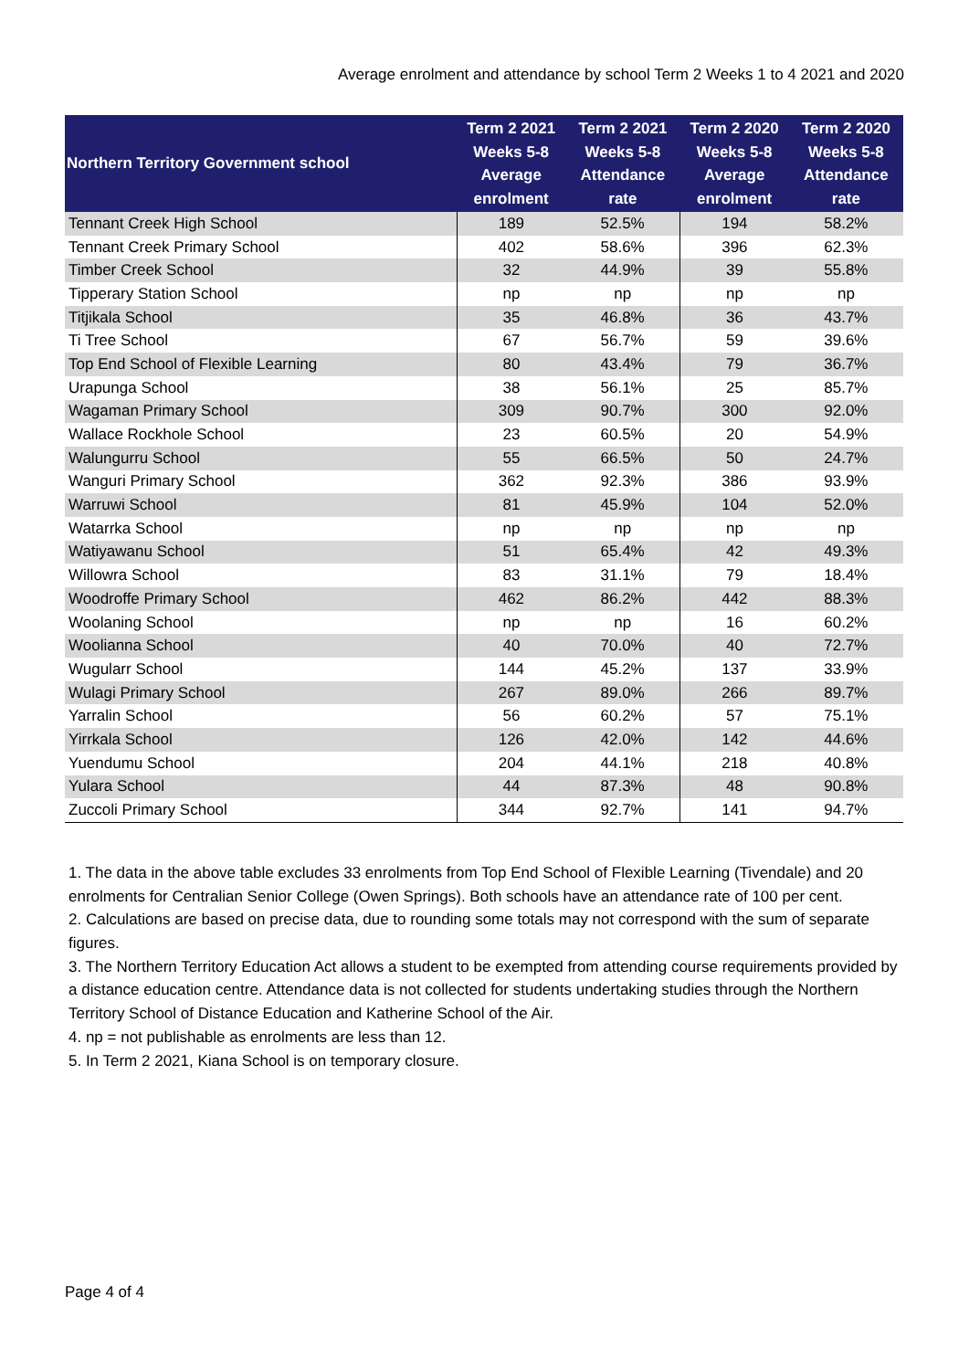Average enrolment and attendance by school Term 2 Weeks 1 to 4 2021 and 2020
| Northern Territory Government school | Term 2 2021 Weeks 5-8 Average enrolment | Term 2 2021 Weeks 5-8 Attendance rate | Term 2 2020 Weeks 5-8 Average enrolment | Term 2 2020 Weeks 5-8 Attendance rate |
| --- | --- | --- | --- | --- |
| Tennant Creek High School | 189 | 52.5% | 194 | 58.2% |
| Tennant Creek Primary School | 402 | 58.6% | 396 | 62.3% |
| Timber Creek School | 32 | 44.9% | 39 | 55.8% |
| Tipperary Station School | np | np | np | np |
| Titjikala School | 35 | 46.8% | 36 | 43.7% |
| Ti Tree School | 67 | 56.7% | 59 | 39.6% |
| Top End School of Flexible Learning | 80 | 43.4% | 79 | 36.7% |
| Urapunga School | 38 | 56.1% | 25 | 85.7% |
| Wagaman Primary School | 309 | 90.7% | 300 | 92.0% |
| Wallace Rockhole School | 23 | 60.5% | 20 | 54.9% |
| Walungurru School | 55 | 66.5% | 50 | 24.7% |
| Wanguri Primary School | 362 | 92.3% | 386 | 93.9% |
| Warruwi School | 81 | 45.9% | 104 | 52.0% |
| Watarrka School | np | np | np | np |
| Watiyawanu School | 51 | 65.4% | 42 | 49.3% |
| Willowra School | 83 | 31.1% | 79 | 18.4% |
| Woodroffe Primary School | 462 | 86.2% | 442 | 88.3% |
| Woolaning School | np | np | 16 | 60.2% |
| Woolianna School | 40 | 70.0% | 40 | 72.7% |
| Wugularr School | 144 | 45.2% | 137 | 33.9% |
| Wulagi Primary School | 267 | 89.0% | 266 | 89.7% |
| Yarralin School | 56 | 60.2% | 57 | 75.1% |
| Yirrkala School | 126 | 42.0% | 142 | 44.6% |
| Yuendumu School | 204 | 44.1% | 218 | 40.8% |
| Yulara School | 44 | 87.3% | 48 | 90.8% |
| Zuccoli Primary School | 344 | 92.7% | 141 | 94.7% |
1. The data in the above table excludes 33 enrolments from Top End School of Flexible Learning (Tivendale) and 20 enrolments for Centralian Senior College (Owen Springs). Both schools have an attendance rate of 100 per cent.
2. Calculations are based on precise data, due to rounding some totals may not correspond with the sum of separate figures.
3. The Northern Territory Education Act allows a student to be exempted from attending course requirements provided by a distance education centre. Attendance data is not collected for students undertaking studies through the Northern Territory School of Distance Education and Katherine School of the Air.
4. np = not publishable as enrolments are less than 12.
5. In Term 2 2021, Kiana School is on temporary closure.
Page 4 of 4